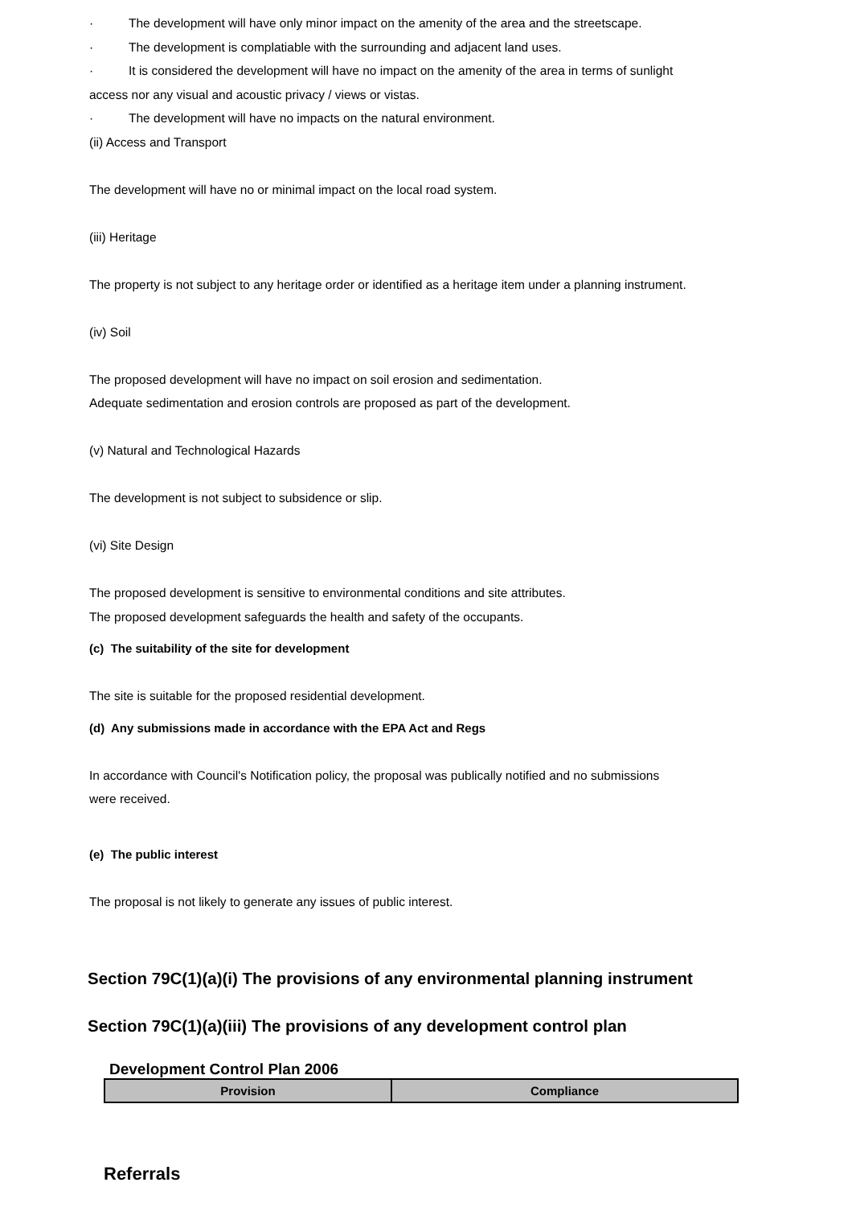· The development will have only minor impact on the amenity of the area and the streetscape.
· The development is complatiable with the surrounding and adjacent land uses.
· It is considered the development will have no impact on the amenity of the area in terms of sunlight
access nor any visual and acoustic privacy / views or vistas.
· The development will have no impacts on the natural environment.
(ii) Access and Transport
The development will have no or minimal impact on the local road system.
(iii) Heritage
The property is not subject to any heritage order or identified as a heritage item under a planning instrument.
(iv) Soil
The proposed development will have no impact on soil erosion and sedimentation.
Adequate sedimentation and erosion controls are proposed as part of the development.
(v) Natural and Technological Hazards
The development is not subject to subsidence or slip.
(vi) Site Design
The proposed development is sensitive to environmental conditions and site attributes.
The proposed development safeguards the health and safety of the occupants.
(c) The suitability of the site for development
The site is suitable for the proposed residential development.
(d) Any submissions made in accordance with the EPA Act and Regs
In accordance with Council's Notification policy, the proposal was publically notified and no submissions
were received.
(e) The public interest
The proposal is not likely to generate any issues of public interest.
Section 79C(1)(a)(i) The provisions of any environmental planning instrument
Section 79C(1)(a)(iii) The provisions of any development control plan
Development Control Plan 2006
| Provision | Compliance |
| --- | --- |
Referrals